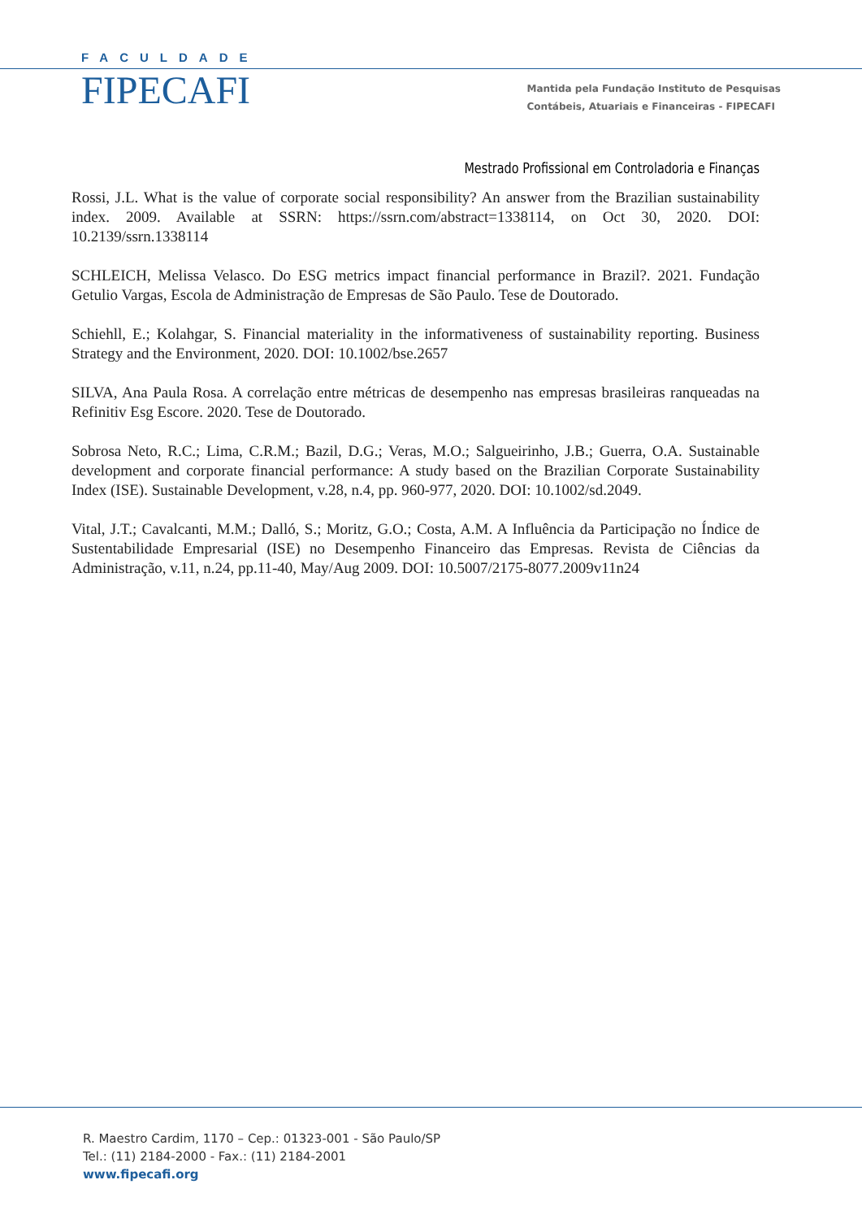FACULDADE
FIPECAFI
Mantida pela Fundação Instituto de Pesquisas
Contábeis, Atuariais e Financeiras - FIPECAFI
Mestrado Profissional em Controladoria e Finanças
Rossi, J.L. What is the value of corporate social responsibility? An answer from the Brazilian sustainability index. 2009. Available at SSRN: https://ssrn.com/abstract=1338114, on Oct 30, 2020. DOI: 10.2139/ssrn.1338114
SCHLEICH, Melissa Velasco. Do ESG metrics impact financial performance in Brazil?. 2021. Fundação Getulio Vargas, Escola de Administração de Empresas de São Paulo. Tese de Doutorado.
Schiehll, E.; Kolahgar, S. Financial materiality in the informativeness of sustainability reporting. Business Strategy and the Environment, 2020. DOI: 10.1002/bse.2657
SILVA, Ana Paula Rosa. A correlação entre métricas de desempenho nas empresas brasileiras ranqueadas na Refinitiv Esg Escore. 2020. Tese de Doutorado.
Sobrosa Neto, R.C.; Lima, C.R.M.; Bazil, D.G.; Veras, M.O.; Salgueirinho, J.B.; Guerra, O.A. Sustainable development and corporate financial performance: A study based on the Brazilian Corporate Sustainability Index (ISE). Sustainable Development, v.28, n.4, pp. 960-977, 2020. DOI: 10.1002/sd.2049.
Vital, J.T.; Cavalcanti, M.M.; Dalló, S.; Moritz, G.O.; Costa, A.M. A Influência da Participação no Índice de Sustentabilidade Empresarial (ISE) no Desempenho Financeiro das Empresas. Revista de Ciências da Administração, v.11, n.24, pp.11-40, May/Aug 2009. DOI: 10.5007/2175-8077.2009v11n24
R. Maestro Cardim, 1170 – Cep.: 01323-001 - São Paulo/SP
Tel.: (11) 2184-2000 - Fax.: (11) 2184-2001
www.fipecafi.org